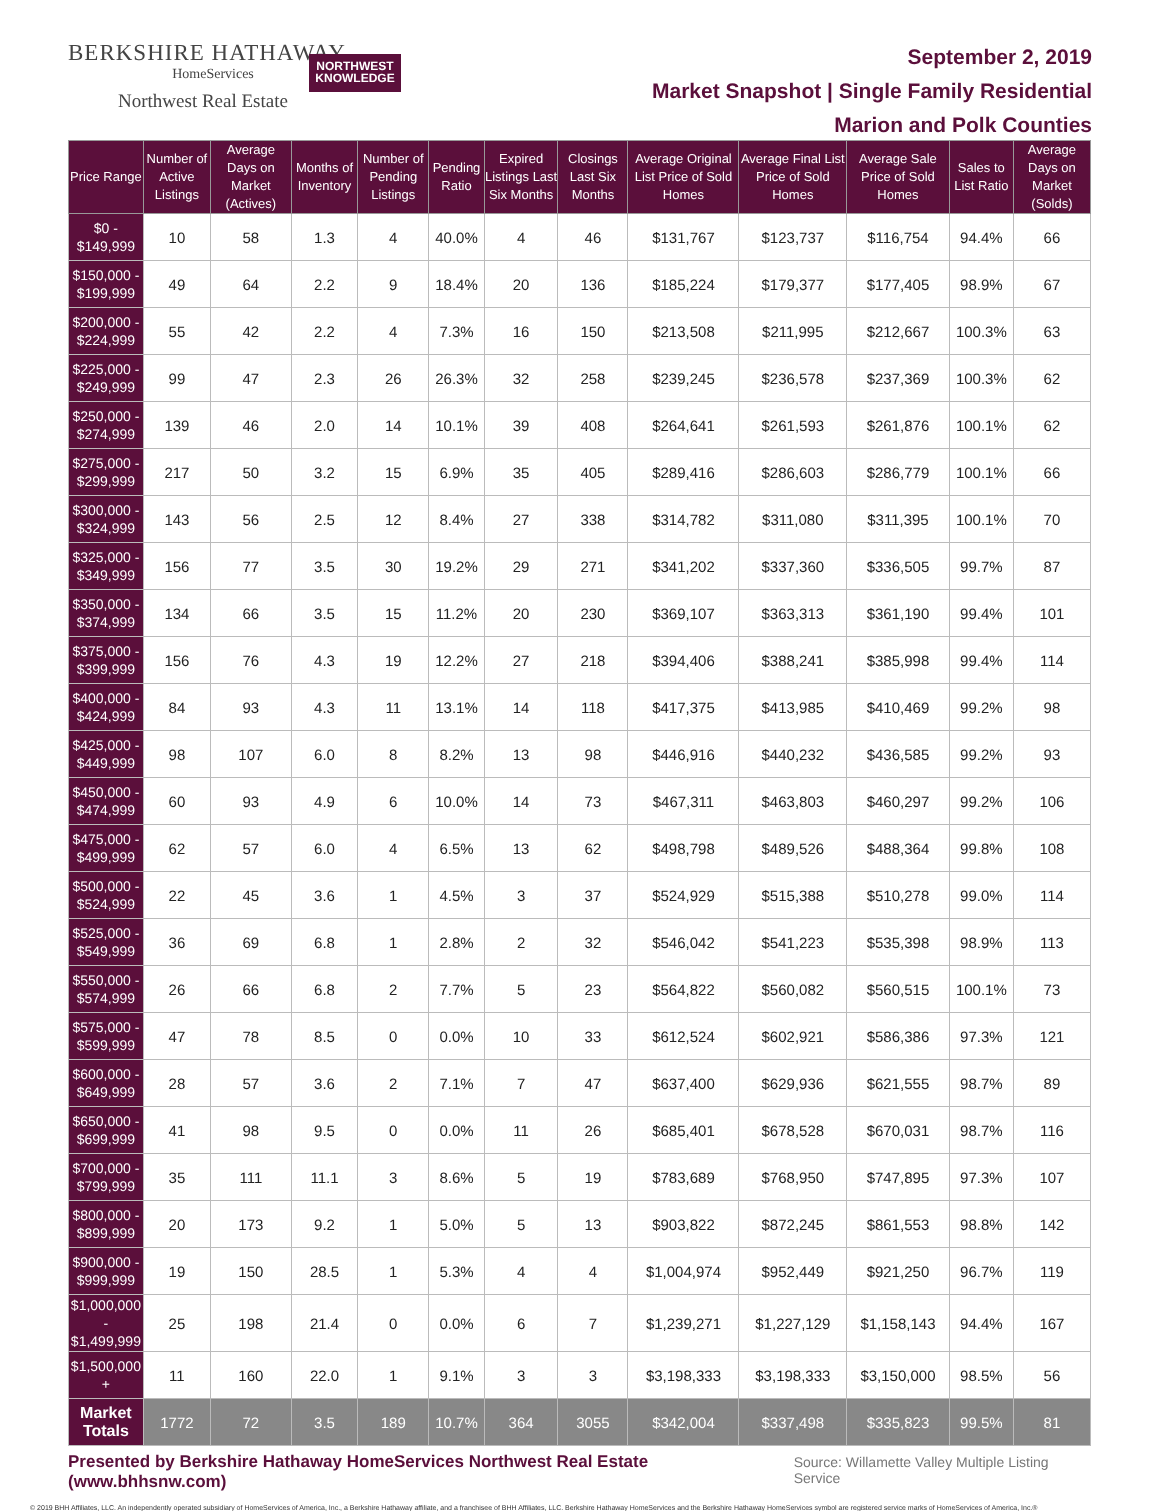BERKSHIRE HATHAWAY
HomeServices
Northwest Real Estate
NORTHWEST
KNOWLEDGE
September 2, 2019
Market Snapshot | Single Family Residential
Marion and Polk Counties
| Price Range | Number of Active Listings | Average Days on Market (Actives) | Months of Inventory | Number of Pending Listings | Pending Ratio | Expired Listings Last Six Months | Closings Last Six Months | Average Original List Price of Sold Homes | Average Final List Price of Sold Homes | Average Sale Price of Sold Homes | Sales to List Ratio | Average Days on Market (Solds) |
| --- | --- | --- | --- | --- | --- | --- | --- | --- | --- | --- | --- | --- |
| $0 - $149,999 | 10 | 58 | 1.3 | 4 | 40.0% | 4 | 46 | $131,767 | $123,737 | $116,754 | 94.4% | 66 |
| $150,000 - $199,999 | 49 | 64 | 2.2 | 9 | 18.4% | 20 | 136 | $185,224 | $179,377 | $177,405 | 98.9% | 67 |
| $200,000 - $224,999 | 55 | 42 | 2.2 | 4 | 7.3% | 16 | 150 | $213,508 | $211,995 | $212,667 | 100.3% | 63 |
| $225,000 - $249,999 | 99 | 47 | 2.3 | 26 | 26.3% | 32 | 258 | $239,245 | $236,578 | $237,369 | 100.3% | 62 |
| $250,000 - $274,999 | 139 | 46 | 2.0 | 14 | 10.1% | 39 | 408 | $264,641 | $261,593 | $261,876 | 100.1% | 62 |
| $275,000 - $299,999 | 217 | 50 | 3.2 | 15 | 6.9% | 35 | 405 | $289,416 | $286,603 | $286,779 | 100.1% | 66 |
| $300,000 - $324,999 | 143 | 56 | 2.5 | 12 | 8.4% | 27 | 338 | $314,782 | $311,080 | $311,395 | 100.1% | 70 |
| $325,000 - $349,999 | 156 | 77 | 3.5 | 30 | 19.2% | 29 | 271 | $341,202 | $337,360 | $336,505 | 99.7% | 87 |
| $350,000 - $374,999 | 134 | 66 | 3.5 | 15 | 11.2% | 20 | 230 | $369,107 | $363,313 | $361,190 | 99.4% | 101 |
| $375,000 - $399,999 | 156 | 76 | 4.3 | 19 | 12.2% | 27 | 218 | $394,406 | $388,241 | $385,998 | 99.4% | 114 |
| $400,000 - $424,999 | 84 | 93 | 4.3 | 11 | 13.1% | 14 | 118 | $417,375 | $413,985 | $410,469 | 99.2% | 98 |
| $425,000 - $449,999 | 98 | 107 | 6.0 | 8 | 8.2% | 13 | 98 | $446,916 | $440,232 | $436,585 | 99.2% | 93 |
| $450,000 - $474,999 | 60 | 93 | 4.9 | 6 | 10.0% | 14 | 73 | $467,311 | $463,803 | $460,297 | 99.2% | 106 |
| $475,000 - $499,999 | 62 | 57 | 6.0 | 4 | 6.5% | 13 | 62 | $498,798 | $489,526 | $488,364 | 99.8% | 108 |
| $500,000 - $524,999 | 22 | 45 | 3.6 | 1 | 4.5% | 3 | 37 | $524,929 | $515,388 | $510,278 | 99.0% | 114 |
| $525,000 - $549,999 | 36 | 69 | 6.8 | 1 | 2.8% | 2 | 32 | $546,042 | $541,223 | $535,398 | 98.9% | 113 |
| $550,000 - $574,999 | 26 | 66 | 6.8 | 2 | 7.7% | 5 | 23 | $564,822 | $560,082 | $560,515 | 100.1% | 73 |
| $575,000 - $599,999 | 47 | 78 | 8.5 | 0 | 0.0% | 10 | 33 | $612,524 | $602,921 | $586,386 | 97.3% | 121 |
| $600,000 - $649,999 | 28 | 57 | 3.6 | 2 | 7.1% | 7 | 47 | $637,400 | $629,936 | $621,555 | 98.7% | 89 |
| $650,000 - $699,999 | 41 | 98 | 9.5 | 0 | 0.0% | 11 | 26 | $685,401 | $678,528 | $670,031 | 98.7% | 116 |
| $700,000 - $799,999 | 35 | 111 | 11.1 | 3 | 8.6% | 5 | 19 | $783,689 | $768,950 | $747,895 | 97.3% | 107 |
| $800,000 - $899,999 | 20 | 173 | 9.2 | 1 | 5.0% | 5 | 13 | $903,822 | $872,245 | $861,553 | 98.8% | 142 |
| $900,000 - $999,999 | 19 | 150 | 28.5 | 1 | 5.3% | 4 | 4 | $1,004,974 | $952,449 | $921,250 | 96.7% | 119 |
| $1,000,000 - $1,499,999 | 25 | 198 | 21.4 | 0 | 0.0% | 6 | 7 | $1,239,271 | $1,227,129 | $1,158,143 | 94.4% | 167 |
| $1,500,000 + | 11 | 160 | 22.0 | 1 | 9.1% | 3 | 3 | $3,198,333 | $3,198,333 | $3,150,000 | 98.5% | 56 |
| Market Totals | 1772 | 72 | 3.5 | 189 | 10.7% | 364 | 3055 | $342,004 | $337,498 | $335,823 | 99.5% | 81 |
Presented by Berkshire Hathaway HomeServices Northwest Real Estate (www.bhhsnw.com) Source: Willamette Valley Multiple Listing Service
© 2019 BHH Affiliates, LLC. An independently operated subsidiary of HomeServices of America, Inc., a Berkshire Hathaway affiliate, and a franchisee of BHH Affiliates, LLC. Berkshire Hathaway HomeServices and the Berkshire Hathaway HomeServices symbol are registered service marks of HomeServices of America, Inc.®